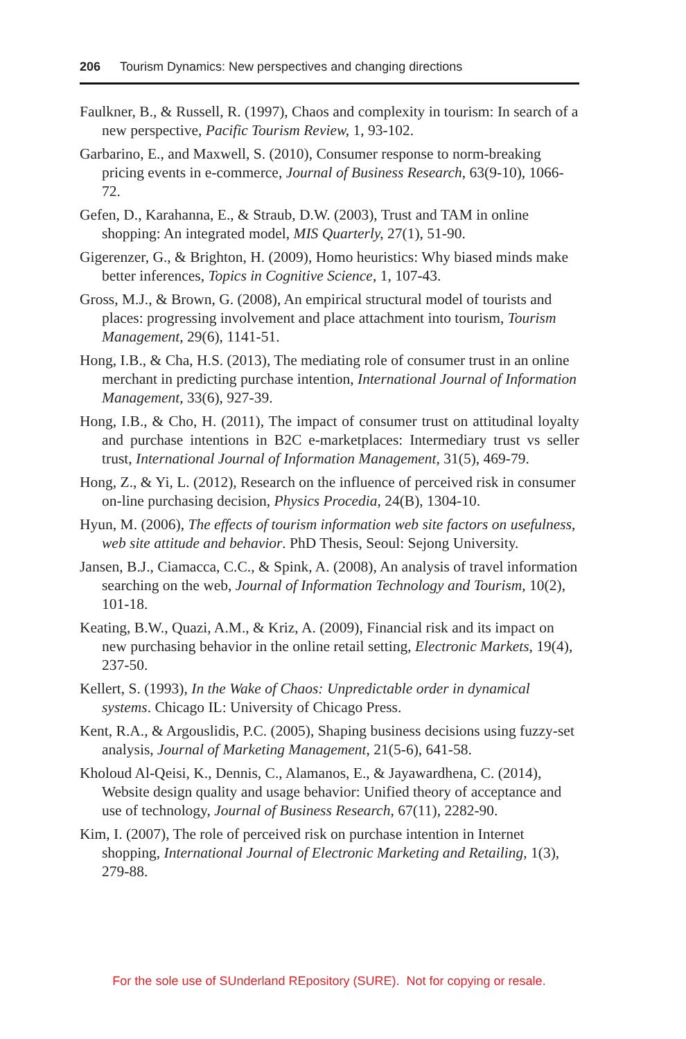206 Tourism Dynamics: New perspectives and changing directions
Faulkner, B., & Russell, R. (1997), Chaos and complexity in tourism: In search of a new perspective, Pacific Tourism Review, 1, 93-102.
Garbarino, E., and Maxwell, S. (2010), Consumer response to norm-breaking pricing events in e-commerce, Journal of Business Research, 63(9-10), 1066-72.
Gefen, D., Karahanna, E., & Straub, D.W. (2003), Trust and TAM in online shopping: An integrated model, MIS Quarterly, 27(1), 51-90.
Gigerenzer, G., & Brighton, H. (2009), Homo heuristics: Why biased minds make better inferences, Topics in Cognitive Science, 1, 107-43.
Gross, M.J., & Brown, G. (2008), An empirical structural model of tourists and places: progressing involvement and place attachment into tourism, Tourism Management, 29(6), 1141-51.
Hong, I.B., & Cha, H.S. (2013), The mediating role of consumer trust in an online merchant in predicting purchase intention, International Journal of Information Management, 33(6), 927-39.
Hong, I.B., & Cho, H. (2011), The impact of consumer trust on attitudinal loyalty and purchase intentions in B2C e-marketplaces: Intermediary trust vs seller trust, International Journal of Information Management, 31(5), 469-79.
Hong, Z., & Yi, L. (2012), Research on the influence of perceived risk in consumer on-line purchasing decision, Physics Procedia, 24(B), 1304-10.
Hyun, M. (2006), The effects of tourism information web site factors on usefulness, web site attitude and behavior. PhD Thesis, Seoul: Sejong University.
Jansen, B.J., Ciamacca, C.C., & Spink, A. (2008), An analysis of travel information searching on the web, Journal of Information Technology and Tourism, 10(2), 101-18.
Keating, B.W., Quazi, A.M., & Kriz, A. (2009), Financial risk and its impact on new purchasing behavior in the online retail setting, Electronic Markets, 19(4), 237-50.
Kellert, S. (1993), In the Wake of Chaos: Unpredictable order in dynamical systems. Chicago IL: University of Chicago Press.
Kent, R.A., & Argouslidis, P.C. (2005), Shaping business decisions using fuzzy-set analysis, Journal of Marketing Management, 21(5-6), 641-58.
Kholoud Al-Qeisi, K., Dennis, C., Alamanos, E., & Jayawardhena, C. (2014), Website design quality and usage behavior: Unified theory of acceptance and use of technology, Journal of Business Research, 67(11), 2282-90.
Kim, I. (2007), The role of perceived risk on purchase intention in Internet shopping, International Journal of Electronic Marketing and Retailing, 1(3), 279-88.
For the sole use of SUnderland REpository (SURE). Not for copying or resale.